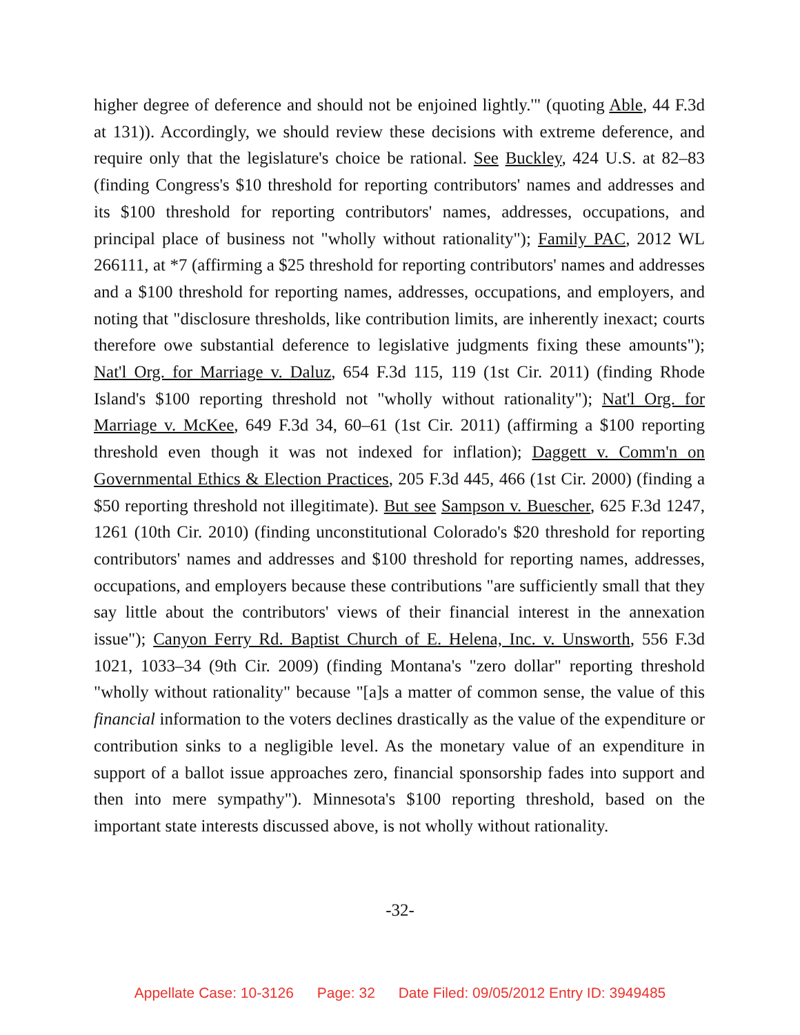higher degree of deference and should not be enjoined lightly.'" (quoting Able, 44 F.3d at 131)). Accordingly, we should review these decisions with extreme deference, and require only that the legislature's choice be rational. See Buckley, 424 U.S. at 82–83 (finding Congress's $10 threshold for reporting contributors' names and addresses and its $100 threshold for reporting contributors' names, addresses, occupations, and principal place of business not "wholly without rationality"); Family PAC, 2012 WL 266111, at *7 (affirming a $25 threshold for reporting contributors' names and addresses and a $100 threshold for reporting names, addresses, occupations, and employers, and noting that "disclosure thresholds, like contribution limits, are inherently inexact; courts therefore owe substantial deference to legislative judgments fixing these amounts"); Nat'l Org. for Marriage v. Daluz, 654 F.3d 115, 119 (1st Cir. 2011) (finding Rhode Island's $100 reporting threshold not "wholly without rationality"); Nat'l Org. for Marriage v. McKee, 649 F.3d 34, 60–61 (1st Cir. 2011) (affirming a $100 reporting threshold even though it was not indexed for inflation); Daggett v. Comm'n on Governmental Ethics & Election Practices, 205 F.3d 445, 466 (1st Cir. 2000) (finding a $50 reporting threshold not illegitimate). But see Sampson v. Buescher, 625 F.3d 1247, 1261 (10th Cir. 2010) (finding unconstitutional Colorado's $20 threshold for reporting contributors' names and addresses and $100 threshold for reporting names, addresses, occupations, and employers because these contributions "are sufficiently small that they say little about the contributors' views of their financial interest in the annexation issue"); Canyon Ferry Rd. Baptist Church of E. Helena, Inc. v. Unsworth, 556 F.3d 1021, 1033–34 (9th Cir. 2009) (finding Montana's "zero dollar" reporting threshold "wholly without rationality" because "[a]s a matter of common sense, the value of this financial information to the voters declines drastically as the value of the expenditure or contribution sinks to a negligible level. As the monetary value of an expenditure in support of a ballot issue approaches zero, financial sponsorship fades into support and then into mere sympathy"). Minnesota's $100 reporting threshold, based on the important state interests discussed above, is not wholly without rationality.
-32-
Appellate Case: 10-3126 Page: 32 Date Filed: 09/05/2012 Entry ID: 3949485